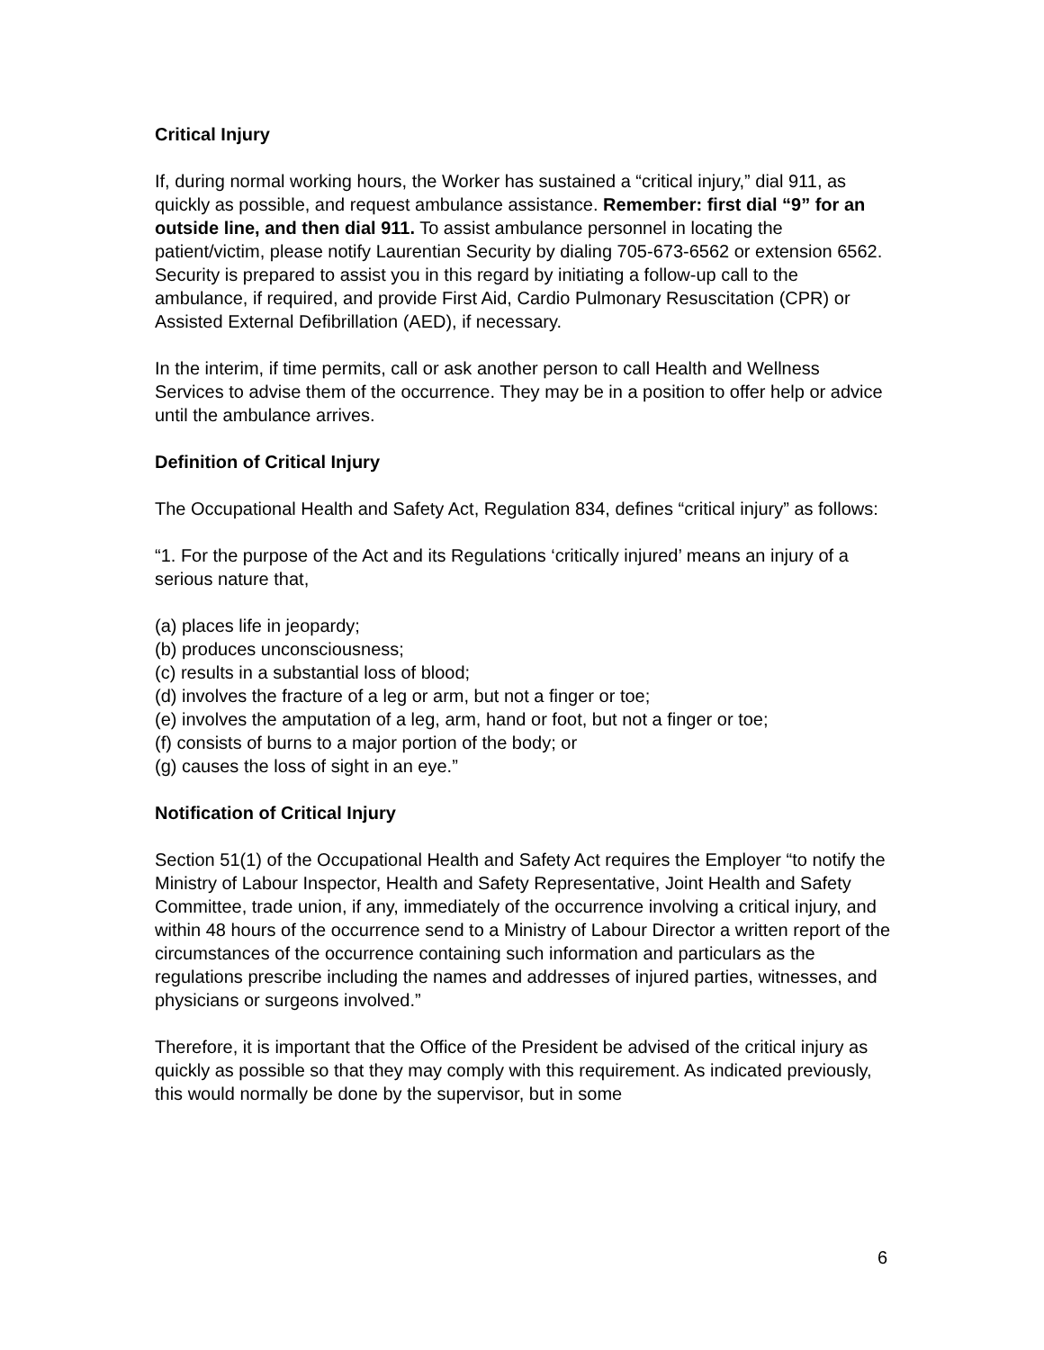Critical Injury
If, during normal working hours, the Worker has sustained a “critical injury,” dial 911, as quickly as possible, and request ambulance assistance. Remember: first dial “9” for an outside line, and then dial 911. To assist ambulance personnel in locating the patient/victim, please notify Laurentian Security by dialing 705-673-6562 or extension 6562. Security is prepared to assist you in this regard by initiating a follow-up call to the ambulance, if required, and provide First Aid, Cardio Pulmonary Resuscitation (CPR) or Assisted External Defibrillation (AED), if necessary.
In the interim, if time permits, call or ask another person to call Health and Wellness Services to advise them of the occurrence. They may be in a position to offer help or advice until the ambulance arrives.
Definition of Critical Injury
The Occupational Health and Safety Act, Regulation 834, defines “critical injury” as follows:
“1. For the purpose of the Act and its Regulations ‘critically injured’ means an injury of a serious nature that,
(a) places life in jeopardy;
(b) produces unconsciousness;
(c) results in a substantial loss of blood;
(d) involves the fracture of a leg or arm, but not a finger or toe;
(e) involves the amputation of a leg, arm, hand or foot, but not a finger or toe;
(f) consists of burns to a major portion of the body; or
(g) causes the loss of sight in an eye.”
Notification of Critical Injury
Section 51(1) of the Occupational Health and Safety Act requires the Employer “to notify the Ministry of Labour Inspector, Health and Safety Representative, Joint Health and Safety Committee, trade union, if any, immediately of the occurrence involving a critical injury, and within 48 hours of the occurrence send to a Ministry of Labour Director a written report of the circumstances of the occurrence containing such information and particulars as the regulations prescribe including the names and addresses of injured parties, witnesses, and physicians or surgeons involved.”
Therefore, it is important that the Office of the President be advised of the critical injury as quickly as possible so that they may comply with this requirement. As indicated previously, this would normally be done by the supervisor, but in some
6